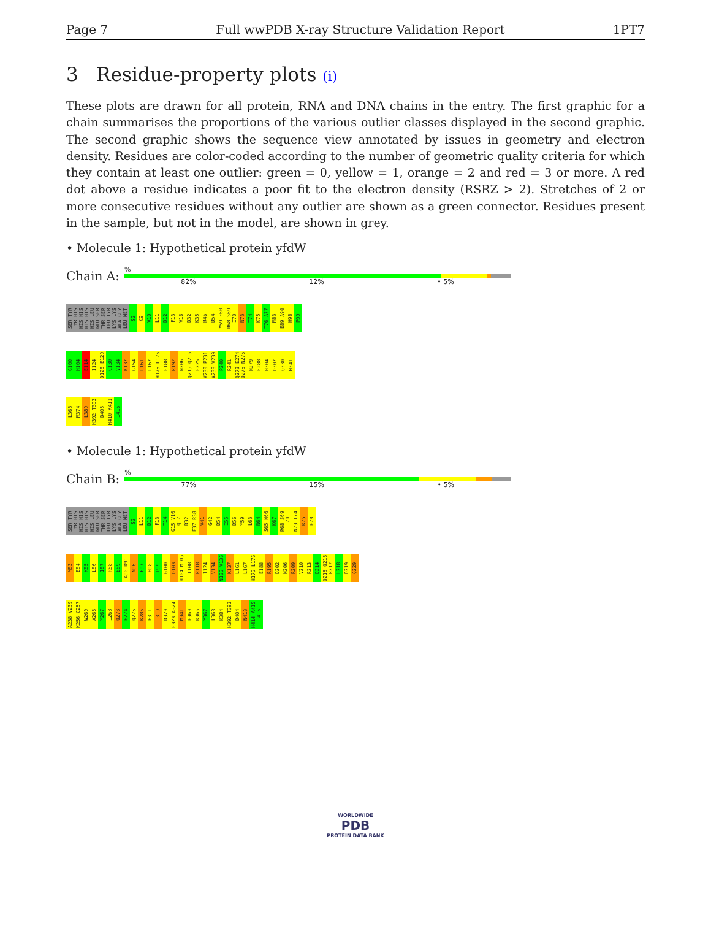Page 7 Full wwPDB X-ray Structure Validation Report 1PT7
3 Residue-property plots (i)
These plots are drawn for all protein, RNA and DNA chains in the entry. The first graphic for a chain summarises the proportions of the various outlier classes displayed in the second graphic. The second graphic shows the sequence view annotated by issues in geometry and electron density. Residues are color-coded according to the number of geometric quality criteria for which they contain at least one outlier: green = 0, yellow = 1, orange = 2 and red = 3 or more. A red dot above a residue indicates a poor fit to the electron density (RSRZ > 2). Stretches of 2 or more consecutive residues without any outlier are shown as a green connector. Residues present in the sample, but not in the model, are shown in grey.
• Molecule 1: Hypothetical protein yfdW
Chain A:
%
82% 12% • 5%
SER TYR TYR HIS HIS HIS HIS HIS HIS LEU GLU SER THR SER LEU TYR LYS LYS ALA GLY LEU MET S2 K9 V10 L11 D12 F13 V16 D32 K35 R46 D54 Y59 F60 R68 S69 I70 N73 T74 K75 T76 A77 M83 E89 A90 H98 P99
G100 H104 E114 I124 D128 E129 C130 V134 K137 G154 L161 L167 H175 L176 E188 R192 N206 Q215 Q216 E225 V230 P231 A238 V239 P240 R241 Q273 E274 Q275 N276 N279 E288 H304 D307 Q330 M341
L368 M374 L389 H392 T393 D405 M410 K411 I416
• Molecule 1: Hypothetical protein yfdW
Chain B:
%
77% 15% • 5%
SER TYR TYR HIS HIS HIS HIS HIS HIS LEU GLU SER THR SER LEU TYR LYS LYS ALA GLY LEU MET S2 L11 D12 F13 T14 G15 V16 Q17 D32 E37 R38 V41 G42 D54 I55 D56 Y59 L63 N64 S65 N66 K67 R68 S69 I70 N73 T74 K75 E78
M83 E84 K85 L86 I87 R88 E89 A90 D91 N96 F97 H98 P99 G100 D103 H104 M105 T108 R118 I124 V134 N135 V136 K137 L161 L167 H175 L176 E188 R195 D202 N206 R209 V210 R213 D214 Q215 Q216 R217 L218 D219 Q229
A238 V239 K256 C257 W260 A266 Y267 I268 Q273 E274 Q275 K286 E311 I319 D320 E323 A324 M341 E360 K366 Y367 L368 K384 H392 T393 D404 N413 H414 A415 I416
WORLDWIDE
PDB
PROTEIN DATA BANK